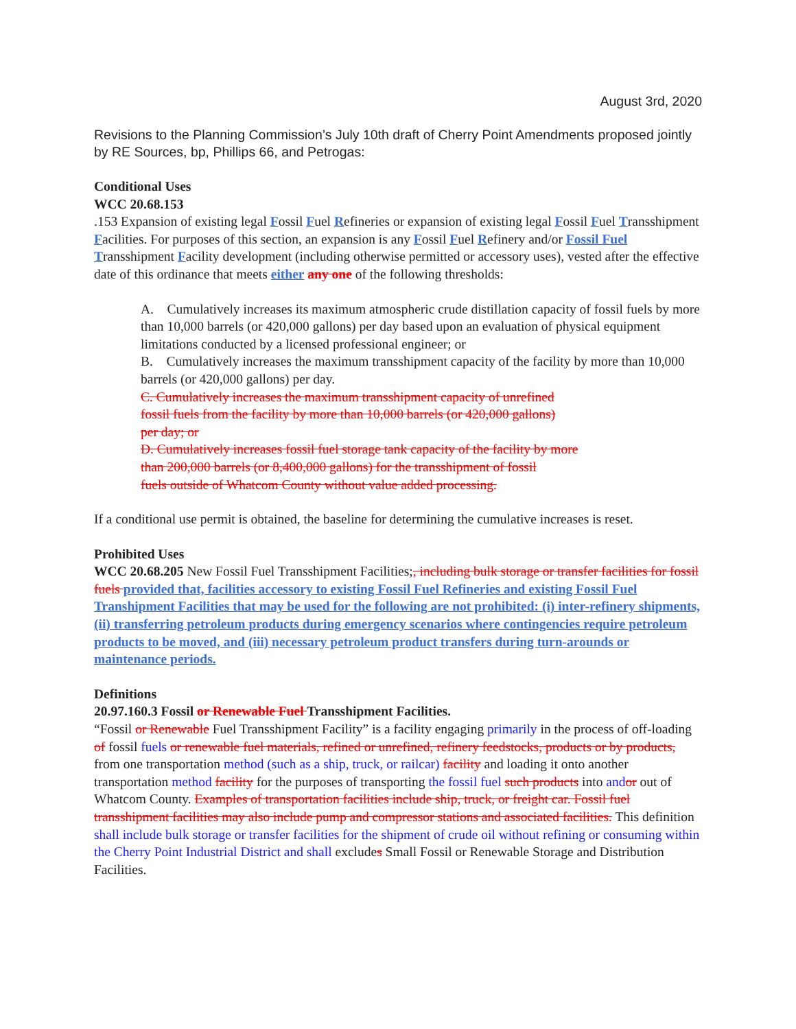August 3rd, 2020
Revisions to the Planning Commission’s July 10th draft of Cherry Point Amendments proposed jointly by RE Sources, bp, Phillips 66, and Petrogas:
Conditional Uses
WCC 20.68.153
.153 Expansion of existing legal Fossil Fuel Refineries or expansion of existing legal Fossil Fuel Transshipment Facilities. For purposes of this section, an expansion is any Fossil Fuel Refinery and/or Fossil Fuel Transshipment Facility development (including otherwise permitted or accessory uses), vested after the effective date of this ordinance that meets either any one of the following thresholds:
A. Cumulatively increases its maximum atmospheric crude distillation capacity of fossil fuels by more than 10,000 barrels (or 420,000 gallons) per day based upon an evaluation of physical equipment limitations conducted by a licensed professional engineer; or
B. Cumulatively increases the maximum transshipment capacity of the facility by more than 10,000 barrels (or 420,000 gallons) per day.
C. Cumulatively increases the maximum transshipment capacity of unrefined
fossil fuels from the facility by more than 10,000 barrels (or 420,000 gallons)
per day; or
D. Cumulatively increases fossil fuel storage tank capacity of the facility by more
than 200,000 barrels (or 8,400,000 gallons) for the transshipment of fossil
fuels outside of Whatcom County without value added processing.
If a conditional use permit is obtained, the baseline for determining the cumulative increases is reset.
Prohibited Uses
WCC 20.68.205 New Fossil Fuel Transshipment Facilities;, including bulk storage or transfer facilities for fossil fuels provided that, facilities accessory to existing Fossil Fuel Refineries and existing Fossil Fuel Transhipment Facilities that may be used for the following are not prohibited: (i) inter-refinery shipments, (ii) transferring petroleum products during emergency scenarios where contingencies require petroleum products to be moved, and (iii) necessary petroleum product transfers during turn-arounds or maintenance periods.
Definitions
20.97.160.3 Fossil or Renewable Fuel Transshipment Facilities.
“Fossil or Renewable Fuel Transshipment Facility” is a facility engaging primarily in the process of off-loading of fossil fuels or renewable fuel materials, refined or unrefined, refinery feedstocks, products or by products, from one transportation method (such as a ship, truck, or railcar) facility and loading it onto another transportation method facility for the purposes of transporting the fossil fuel such products into and or out of Whatcom County. Examples of transportation facilities include ship, truck, or freight car. Fossil fuel transshipment facilities may also include pump and compressor stations and associated facilities. This definition shall include bulk storage or transfer facilities for the shipment of crude oil without refining or consuming within the Cherry Point Industrial District and shall excludes Small Fossil or Renewable Storage and Distribution Facilities.